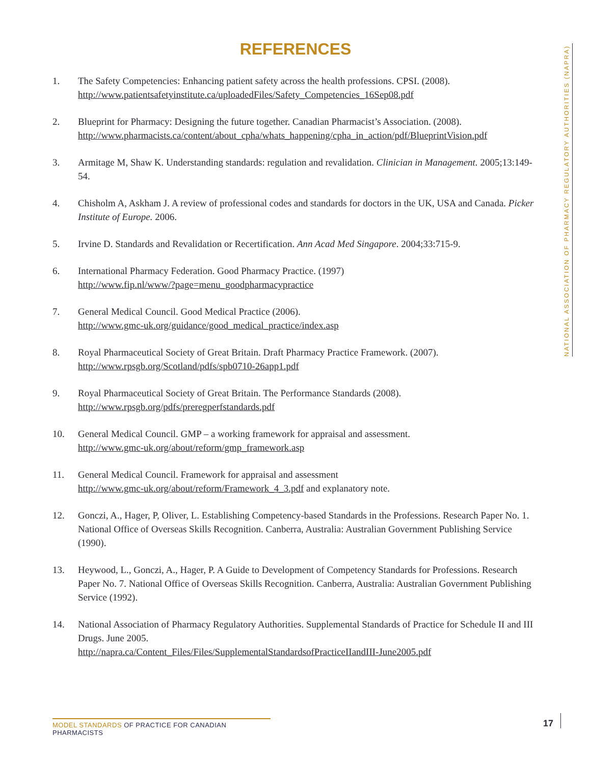REFERENCES
1. The Safety Competencies: Enhancing patient safety across the health professions. CPSI. (2008).
http://www.patientsafetyinstitute.ca/uploadedFiles/Safety_Competencies_16Sep08.pdf
2. Blueprint for Pharmacy: Designing the future together. Canadian Pharmacist’s Association. (2008).
http://www.pharmacists.ca/content/about_cpha/whats_happening/cpha_in_action/pdf/BlueprintVision.pdf
3. Armitage M, Shaw K. Understanding standards: regulation and revalidation. Clinician in Management. 2005;13:149-54.
4. Chisholm A, Askham J. A review of professional codes and standards for doctors in the UK, USA and Canada. Picker Institute of Europe. 2006.
5. Irvine D. Standards and Revalidation or Recertification. Ann Acad Med Singapore. 2004;33:715-9.
6. International Pharmacy Federation. Good Pharmacy Practice. (1997)
http://www.fip.nl/www/?page=menu_goodpharmacypractice
7. General Medical Council. Good Medical Practice (2006).
http://www.gmc-uk.org/guidance/good_medical_practice/index.asp
8. Royal Pharmaceutical Society of Great Britain. Draft Pharmacy Practice Framework. (2007).
http://www.rpsgb.org/Scotland/pdfs/spb0710-26app1.pdf
9. Royal Pharmaceutical Society of Great Britain. The Performance Standards (2008).
http://www.rpsgb.org/pdfs/preregperfstandards.pdf
10. General Medical Council. GMP – a working framework for appraisal and assessment.
http://www.gmc-uk.org/about/reform/gmp_framework.asp
11. General Medical Council. Framework for appraisal and assessment
http://www.gmc-uk.org/about/reform/Framework_4_3.pdf and explanatory note.
12. Gonczi, A., Hager, P, Oliver, L. Establishing Competency-based Standards in the Professions. Research Paper No. 1. National Office of Overseas Skills Recognition. Canberra, Australia: Australian Government Publishing Service (1990).
13. Heywood, L., Gonczi, A., Hager, P. A Guide to Development of Competency Standards for Professions. Research Paper No. 7. National Office of Overseas Skills Recognition. Canberra, Australia: Australian Government Publishing Service (1992).
14. National Association of Pharmacy Regulatory Authorities. Supplemental Standards of Practice for Schedule II and III Drugs. June 2005.
http://napra.ca/Content_Files/Files/SupplementalStandardsofPracticeIIandIII-June2005.pdf
NATIONAL ASSOCIATION OF PHARMACY REGULATORY AUTHORITIES (NAPRA)
MODEL STANDARDS OF PRACTICE FOR CANADIAN PHARMACISTS
17